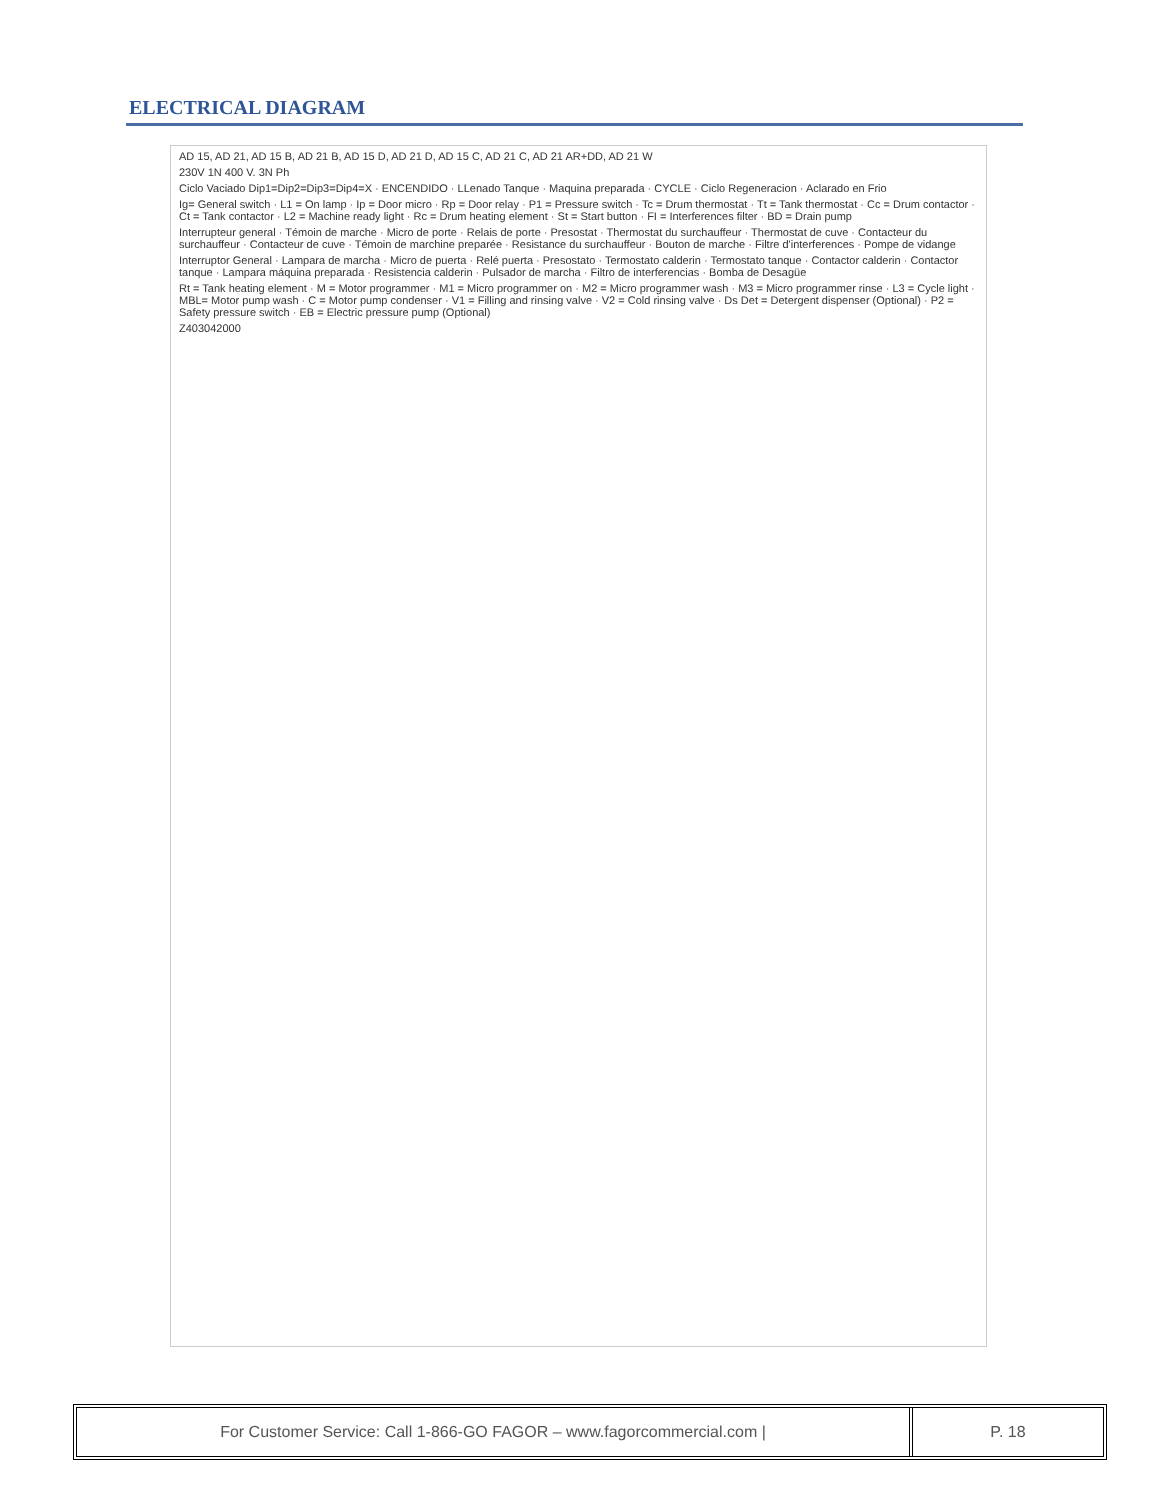ELECTRICAL DIAGRAM
AD 15, AD 21, AD 15 B, AD 21 B, AD 15 D, AD 21 D, AD 15 C, AD 21 C, AD 21 AR+DD, AD 21 W
230V 1N 400 V. 3N Ph
Ciclo Vaciado Dip1=Dip2=Dip3=Dip4=X · ENCENDIDO · LLenado Tanque · Maquina preparada · CYCLE · Ciclo Regeneracion · Aclarado en Frio
Ig= General switch · L1 = On lamp · Ip = Door micro · Rp = Door relay · P1 = Pressure switch · Tc = Drum thermostat · Tt = Tank thermostat · Cc = Drum contactor · Ct = Tank contactor · L2 = Machine ready light · Rc = Drum heating element · St = Start button · FI = Interferences filter · BD = Drain pump
Interrupteur general · Témoin de marche · Micro de porte · Relais de porte · Presostat · Thermostat du surchauffeur · Thermostat de cuve · Contacteur du surchauffeur · Contacteur de cuve · Témoin de marchine preparée · Resistance du surchauffeur · Bouton de marche · Filtre d'interferences · Pompe de vidange
Interruptor General · Lampara de marcha · Micro de puerta · Relé puerta · Presostato · Termostato calderin · Termostato tanque · Contactor calderin · Contactor tanque · Lampara máquina preparada · Resistencia calderin · Pulsador de marcha · Filtro de interferencias · Bomba de Desagüe
Rt = Tank heating element · M = Motor programmer · M1 = Micro programmer on · M2 = Micro programmer wash · M3 = Micro programmer rinse · L3 = Cycle light · MBL= Motor pump wash · C = Motor pump condenser · V1 = Filling and rinsing valve · V2 = Cold rinsing valve · Ds Det = Detergent dispenser (Optional) · P2 = Safety pressure switch · EB = Electric pressure pump (Optional)
Z403042000
For Customer Service: Call 1-866-GO FAGOR – www.fagorcommercial.com |
P. 18